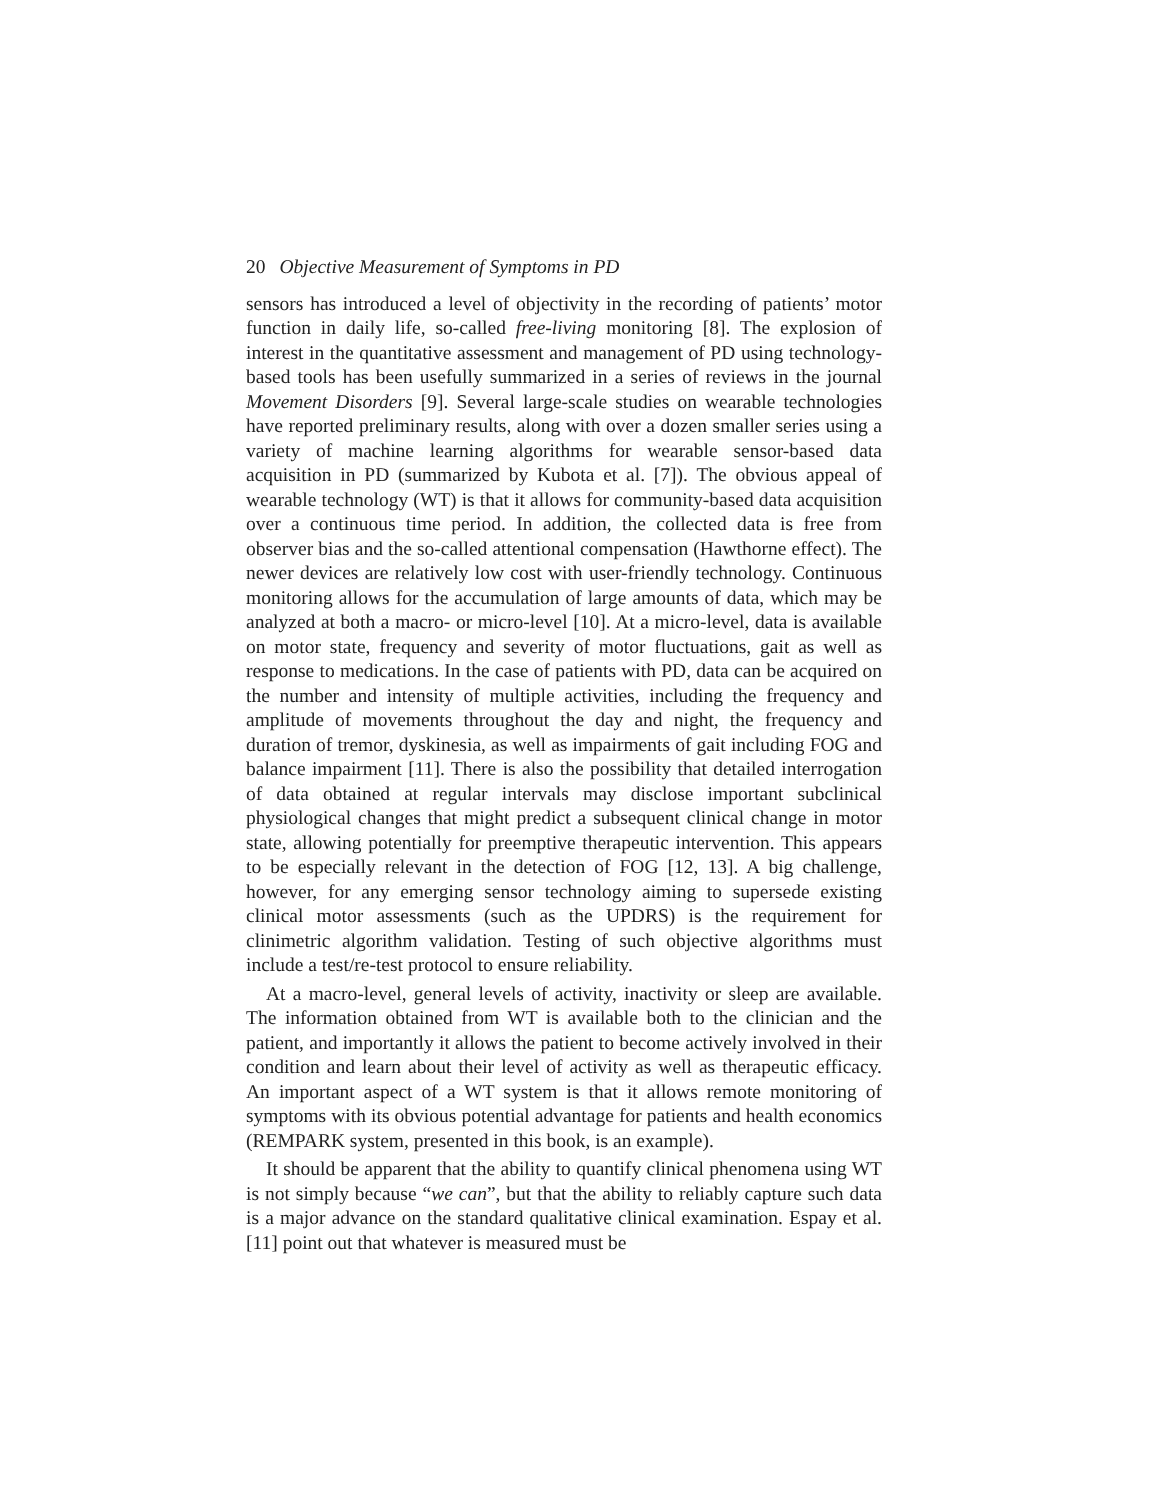20 Objective Measurement of Symptoms in PD
sensors has introduced a level of objectivity in the recording of patients’ motor function in daily life, so-called free-living monitoring [8]. The explosion of interest in the quantitative assessment and management of PD using technology-based tools has been usefully summarized in a series of reviews in the journal Movement Disorders [9]. Several large-scale studies on wearable technologies have reported preliminary results, along with over a dozen smaller series using a variety of machine learning algorithms for wearable sensor-based data acquisition in PD (summarized by Kubota et al. [7]). The obvious appeal of wearable technology (WT) is that it allows for community-based data acquisition over a continuous time period. In addition, the collected data is free from observer bias and the so-called attentional compensation (Hawthorne effect). The newer devices are relatively low cost with user-friendly technology. Continuous monitoring allows for the accumulation of large amounts of data, which may be analyzed at both a macro- or micro-level [10]. At a micro-level, data is available on motor state, frequency and severity of motor fluctuations, gait as well as response to medications. In the case of patients with PD, data can be acquired on the number and intensity of multiple activities, including the frequency and amplitude of movements throughout the day and night, the frequency and duration of tremor, dyskinesia, as well as impairments of gait including FOG and balance impairment [11]. There is also the possibility that detailed interrogation of data obtained at regular intervals may disclose important subclinical physiological changes that might predict a subsequent clinical change in motor state, allowing potentially for preemptive therapeutic intervention. This appears to be especially relevant in the detection of FOG [12, 13]. A big challenge, however, for any emerging sensor technology aiming to supersede existing clinical motor assessments (such as the UPDRS) is the requirement for clinimetric algorithm validation. Testing of such objective algorithms must include a test/re-test protocol to ensure reliability.
At a macro-level, general levels of activity, inactivity or sleep are available. The information obtained from WT is available both to the clinician and the patient, and importantly it allows the patient to become actively involved in their condition and learn about their level of activity as well as therapeutic efficacy. An important aspect of a WT system is that it allows remote monitoring of symptoms with its obvious potential advantage for patients and health economics (REMPARK system, presented in this book, is an example).
It should be apparent that the ability to quantify clinical phenomena using WT is not simply because “we can”, but that the ability to reliably capture such data is a major advance on the standard qualitative clinical examination. Espay et al. [11] point out that whatever is measured must be